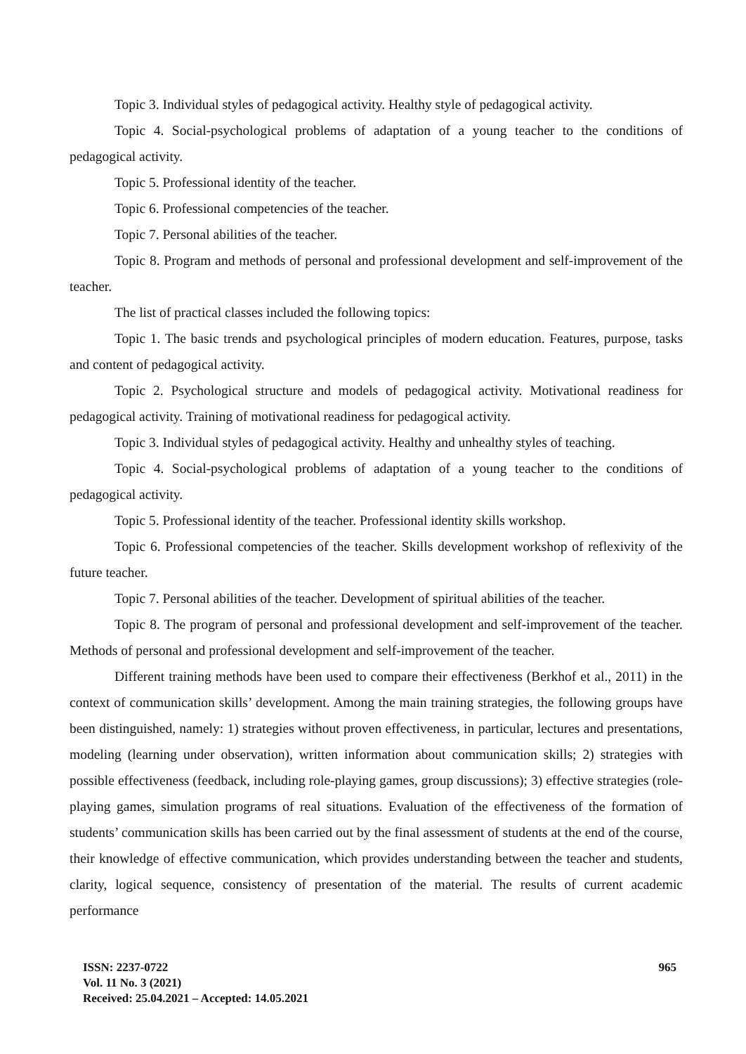Topic 3. Individual styles of pedagogical activity. Healthy style of pedagogical activity.
Topic 4. Social-psychological problems of adaptation of a young teacher to the conditions of pedagogical activity.
Topic 5. Professional identity of the teacher.
Topic 6. Professional competencies of the teacher.
Topic 7. Personal abilities of the teacher.
Topic 8. Program and methods of personal and professional development and self-improvement of the teacher.
The list of practical classes included the following topics:
Topic 1. The basic trends and psychological principles of modern education. Features, purpose, tasks and content of pedagogical activity.
Topic 2. Psychological structure and models of pedagogical activity. Motivational readiness for pedagogical activity. Training of motivational readiness for pedagogical activity.
Topic 3. Individual styles of pedagogical activity. Healthy and unhealthy styles of teaching.
Topic 4. Social-psychological problems of adaptation of a young teacher to the conditions of pedagogical activity.
Topic 5. Professional identity of the teacher. Professional identity skills workshop.
Topic 6. Professional competencies of the teacher. Skills development workshop of reflexivity of the future teacher.
Topic 7. Personal abilities of the teacher. Development of spiritual abilities of the teacher.
Topic 8. The program of personal and professional development and self-improvement of the teacher. Methods of personal and professional development and self-improvement of the teacher.
Different training methods have been used to compare their effectiveness (Berkhof et al., 2011) in the context of communication skills’ development. Among the main training strategies, the following groups have been distinguished, namely: 1) strategies without proven effectiveness, in particular, lectures and presentations, modeling (learning under observation), written information about communication skills; 2) strategies with possible effectiveness (feedback, including role-playing games, group discussions); 3) effective strategies (role-playing games, simulation programs of real situations. Evaluation of the effectiveness of the formation of students’ communication skills has been carried out by the final assessment of students at the end of the course, their knowledge of effective communication, which provides understanding between the teacher and students, clarity, logical sequence, consistency of presentation of the material. The results of current academic performance
ISSN: 2237-0722
Vol. 11 No. 3 (2021)
Received: 25.04.2021 – Accepted: 14.05.2021
965